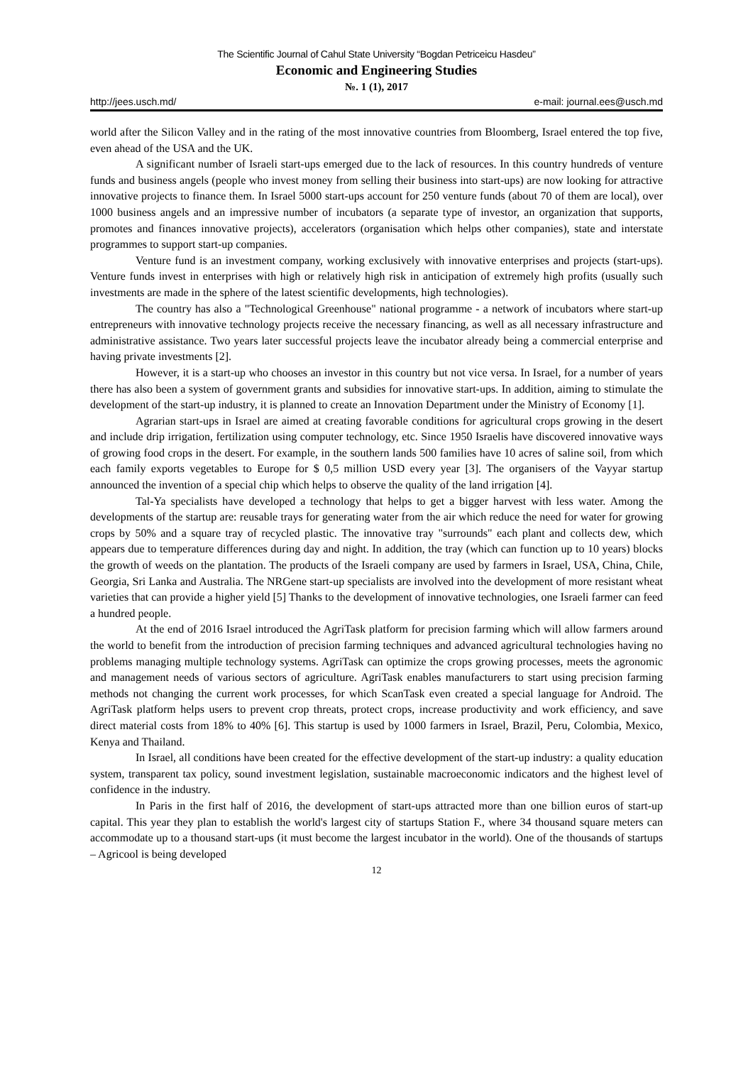The Scientific Journal of Cahul State University “Bogdan Petriceicu Hasdeu”
Economic and Engineering Studies
№. 1 (1), 2017
http://jees.usch.md/ e-mail: journal.ees@usch.md
world after the Silicon Valley and in the rating of the most innovative countries from Bloomberg, Israel entered the top five, even ahead of the USA and the UK.
A significant number of Israeli start-ups emerged due to the lack of resources. In this country hundreds of venture funds and business angels (people who invest money from selling their business into start-ups) are now looking for attractive innovative projects to finance them. In Israel 5000 start-ups account for 250 venture funds (about 70 of them are local), over 1000 business angels and an impressive number of incubators (a separate type of investor, an organization that supports, promotes and finances innovative projects), accelerators (organisation which helps other companies), state and interstate programmes to support start-up companies.
Venture fund is an investment company, working exclusively with innovative enterprises and projects (start-ups). Venture funds invest in enterprises with high or relatively high risk in anticipation of extremely high profits (usually such investments are made in the sphere of the latest scientific developments, high technologies).
The country has also a "Technological Greenhouse" national programme - a network of incubators where start-up entrepreneurs with innovative technology projects receive the necessary financing, as well as all necessary infrastructure and administrative assistance. Two years later successful projects leave the incubator already being a commercial enterprise and having private investments [2].
However, it is a start-up who chooses an investor in this country but not vice versa. In Israel, for a number of years there has also been a system of government grants and subsidies for innovative start-ups. In addition, aiming to stimulate the development of the start-up industry, it is planned to create an Innovation Department under the Ministry of Economy [1].
Agrarian start-ups in Israel are aimed at creating favorable conditions for agricultural crops growing in the desert and include drip irrigation, fertilization using computer technology, etc. Since 1950 Israelis have discovered innovative ways of growing food crops in the desert. For example, in the southern lands 500 families have 10 acres of saline soil, from which each family exports vegetables to Europe for $ 0,5 million USD every year [3]. The organisers of the Vayyar startup announced the invention of a special chip which helps to observe the quality of the land irrigation [4].
Tal-Ya specialists have developed a technology that helps to get a bigger harvest with less water. Among the developments of the startup are: reusable trays for generating water from the air which reduce the need for water for growing crops by 50% and a square tray of recycled plastic. The innovative tray "surrounds" each plant and collects dew, which appears due to temperature differences during day and night. In addition, the tray (which can function up to 10 years) blocks the growth of weeds on the plantation. The products of the Israeli company are used by farmers in Israel, USA, China, Chile, Georgia, Sri Lanka and Australia. The NRGene start-up specialists are involved into the development of more resistant wheat varieties that can provide a higher yield [5] Thanks to the development of innovative technologies, one Israeli farmer can feed a hundred people.
At the end of 2016 Israel introduced the AgriTask platform for precision farming which will allow farmers around the world to benefit from the introduction of precision farming techniques and advanced agricultural technologies having no problems managing multiple technology systems. AgriTask can optimize the crops growing processes, meets the agronomic and management needs of various sectors of agriculture. AgriTask enables manufacturers to start using precision farming methods not changing the current work processes, for which ScanTask even created a special language for Android. The AgriTask platform helps users to prevent crop threats, protect crops, increase productivity and work efficiency, and save direct material costs from 18% to 40% [6]. This startup is used by 1000 farmers in Israel, Brazil, Peru, Colombia, Mexico, Kenya and Thailand.
In Israel, all conditions have been created for the effective development of the start-up industry: a quality education system, transparent tax policy, sound investment legislation, sustainable macroeconomic indicators and the highest level of confidence in the industry.
In Paris in the first half of 2016, the development of start-ups attracted more than one billion euros of start-up capital. This year they plan to establish the world's largest city of startups Station F., where 34 thousand square meters can accommodate up to a thousand start-ups (it must become the largest incubator in the world). One of the thousands of startups – Agricool is being developed
12